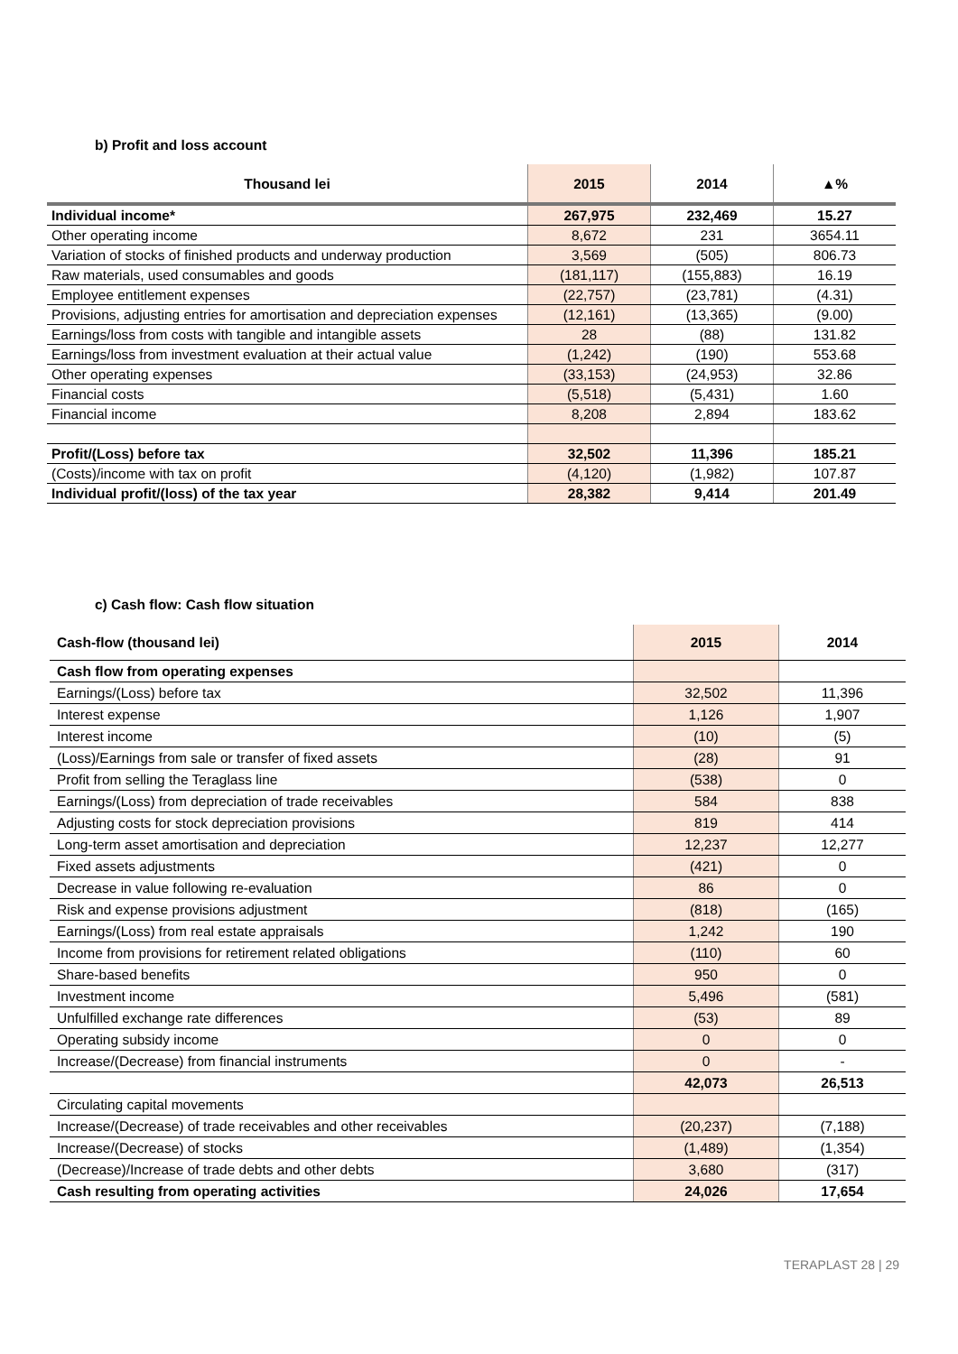b) Profit and loss account
| Thousand lei | 2015 | 2014 | ▲% |
| --- | --- | --- | --- |
| Individual income* | 267,975 | 232,469 | 15.27 |
| Other operating income | 8,672 | 231 | 3654.11 |
| Variation of stocks of finished products and underway production | 3,569 | (505) | 806.73 |
| Raw materials, used consumables and goods | (181,117) | (155,883) | 16.19 |
| Employee entitlement expenses | (22,757) | (23,781) | (4.31) |
| Provisions, adjusting entries for amortisation and depreciation expenses | (12,161) | (13,365) | (9.00) |
| Earnings/loss from costs with tangible and intangible assets | 28 | (88) | 131.82 |
| Earnings/loss from investment evaluation at their actual value | (1,242) | (190) | 553.68 |
| Other operating expenses | (33,153) | (24,953) | 32.86 |
| Financial costs | (5,518) | (5,431) | 1.60 |
| Financial income | 8,208 | 2,894 | 183.62 |
| Profit/(Loss) before tax | 32,502 | 11,396 | 185.21 |
| (Costs)/income with tax on profit | (4,120) | (1,982) | 107.87 |
| Individual profit/(loss) of the tax year | 28,382 | 9,414 | 201.49 |
c) Cash flow: Cash flow situation
| Cash-flow (thousand lei) | 2015 | 2014 |
| --- | --- | --- |
| Cash flow from operating expenses | | |
| Earnings/(Loss) before tax | 32,502 | 11,396 |
| Interest expense | 1,126 | 1,907 |
| Interest income | (10) | (5) |
| (Loss)/Earnings from sale or transfer of fixed assets | (28) | 91 |
| Profit from selling the Teraglass line | (538) | 0 |
| Earnings/(Loss) from depreciation of trade receivables | 584 | 838 |
| Adjusting costs for stock depreciation provisions | 819 | 414 |
| Long-term asset amortisation and depreciation | 12,237 | 12,277 |
| Fixed assets adjustments | (421) | 0 |
| Decrease in value following re-evaluation | 86 | 0 |
| Risk and expense provisions adjustment | (818) | (165) |
| Earnings/(Loss) from real estate appraisals | 1,242 | 190 |
| Income from provisions for retirement related obligations | (110) | 60 |
| Share-based benefits | 950 | 0 |
| Investment income | 5,496 | (581) |
| Unfulfilled exchange rate differences | (53) | 89 |
| Operating subsidy income | 0 | 0 |
| Increase/(Decrease) from financial instruments | 0 | - |
| | 42,073 | 26,513 |
| Circulating capital movements | | |
| Increase/(Decrease) of trade receivables and other receivables | (20,237) | (7,188) |
| Increase/(Decrease) of stocks | (1,489) | (1,354) |
| (Decrease)/Increase of trade debts and other debts | 3,680 | (317) |
| Cash resulting from operating activities | 24,026 | 17,654 |
TERAPLAST 28 | 29